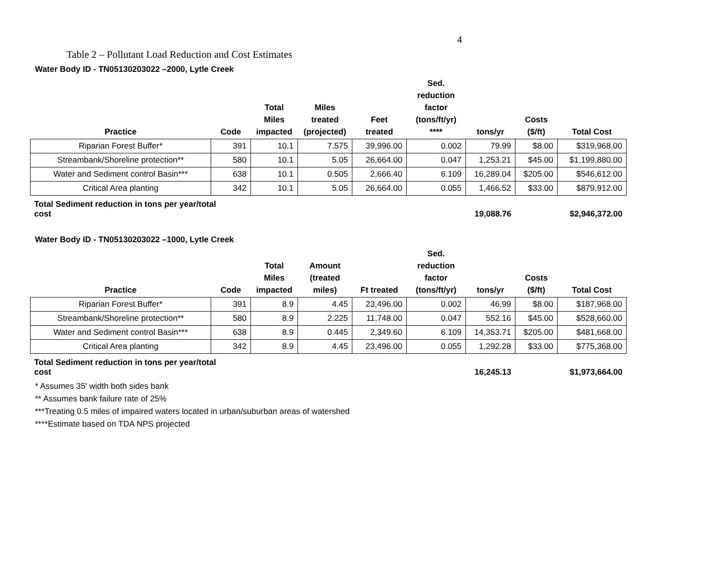4
Table 2 – Pollutant Load Reduction and Cost Estimates
Water Body ID - TN05130203022 –2000, Lytle Creek
| Practice | Code | Total Miles impacted | Miles treated (projected) | Feet treated | Sed. reduction factor (tons/ft/yr) **** | tons/yr | Costs ($/ft) | Total Cost |
| --- | --- | --- | --- | --- | --- | --- | --- | --- |
| Riparian Forest Buffer* | 391 | 10.1 | 7.575 | 39,996.00 | 0.002 | 79.99 | $8.00 | $319,968.00 |
| Streambank/Shoreline protection** | 580 | 10.1 | 5.05 | 26,664.00 | 0.047 | 1,253.21 | $45.00 | $1,199,880.00 |
| Water and Sediment control Basin*** | 638 | 10.1 | 0.505 | 2,666.40 | 6.109 | 16,289.04 | $205.00 | $546,612.00 |
| Critical Area planting | 342 | 10.1 | 5.05 | 26,664.00 | 0.055 | 1,466.52 | $33.00 | $879,912.00 |
| Total Sediment reduction in tons per year/total cost | | | | | | 19,088.76 | | $2,946,372.00 |
Water Body ID - TN05130203022 –1000, Lytle Creek
| Practice | Code | Total Miles impacted | Amount (treated miles) | Ft treated | Sed. reduction factor (tons/ft/yr) | tons/yr | Costs ($/ft) | Total Cost |
| --- | --- | --- | --- | --- | --- | --- | --- | --- |
| Riparian Forest Buffer* | 391 | 8.9 | 4.45 | 23,496.00 | 0.002 | 46.99 | $8.00 | $187,968.00 |
| Streambank/Shoreline protection** | 580 | 8.9 | 2.225 | 11,748.00 | 0.047 | 552.16 | $45.00 | $528,660.00 |
| Water and Sediment control Basin*** | 638 | 8.9 | 0.445 | 2,349.60 | 6.109 | 14,353.71 | $205.00 | $481,668.00 |
| Critical Area planting | 342 | 8.9 | 4.45 | 23,496.00 | 0.055 | 1,292.28 | $33.00 | $775,368.00 |
| Total Sediment reduction in tons per year/total cost | | | | | | 16,245.13 | | $1,973,664.00 |
* Assumes 35' width both sides bank
** Assumes bank failure rate of 25%
***Treating 0.5 miles of impaired waters located in urban/suburban areas of watershed
****Estimate based on TDA NPS projected